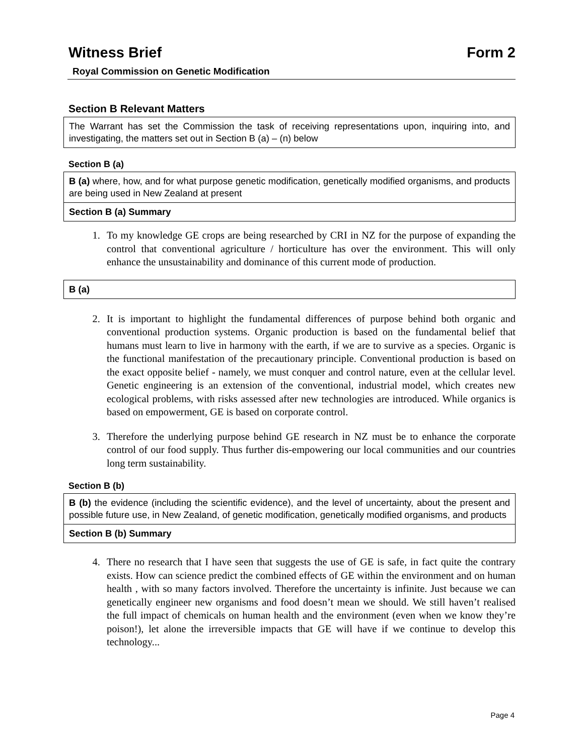Witness Brief Form 2
Royal Commission on Genetic Modification
Section B Relevant Matters
The Warrant has set the Commission the task of receiving representations upon, inquiring into, and investigating, the matters set out in Section B (a) – (n) below
Section B (a)
B (a) where, how, and for what purpose genetic modification, genetically modified organisms, and products are being used in New Zealand at present
Section B (a) Summary
1. To my knowledge GE crops are being researched by CRI in NZ for the purpose of expanding the control that conventional agriculture / horticulture has over the environment. This will only enhance the unsustainability and dominance of this current mode of production.
B (a)
2. It is important to highlight the fundamental differences of purpose behind both organic and conventional production systems. Organic production is based on the fundamental belief that humans must learn to live in harmony with the earth, if we are to survive as a species. Organic is the functional manifestation of the precautionary principle. Conventional production is based on the exact opposite belief - namely, we must conquer and control nature, even at the cellular level. Genetic engineering is an extension of the conventional, industrial model, which creates new ecological problems, with risks assessed after new technologies are introduced. While organics is based on empowerment, GE is based on corporate control.
3. Therefore the underlying purpose behind GE research in NZ must be to enhance the corporate control of our food supply. Thus further dis-empowering our local communities and our countries long term sustainability.
Section B (b)
B (b) the evidence (including the scientific evidence), and the level of uncertainty, about the present and possible future use, in New Zealand, of genetic modification, genetically modified organisms, and products
Section B (b) Summary
4. There no research that I have seen that suggests the use of GE is safe, in fact quite the contrary exists. How can science predict the combined effects of GE within the environment and on human health , with so many factors involved. Therefore the uncertainty is infinite. Just because we can genetically engineer new organisms and food doesn’t mean we should. We still haven’t realised the full impact of chemicals on human health and the environment (even when we know they’re poison!), let alone the irreversible impacts that GE will have if we continue to develop this technology...
Page 4